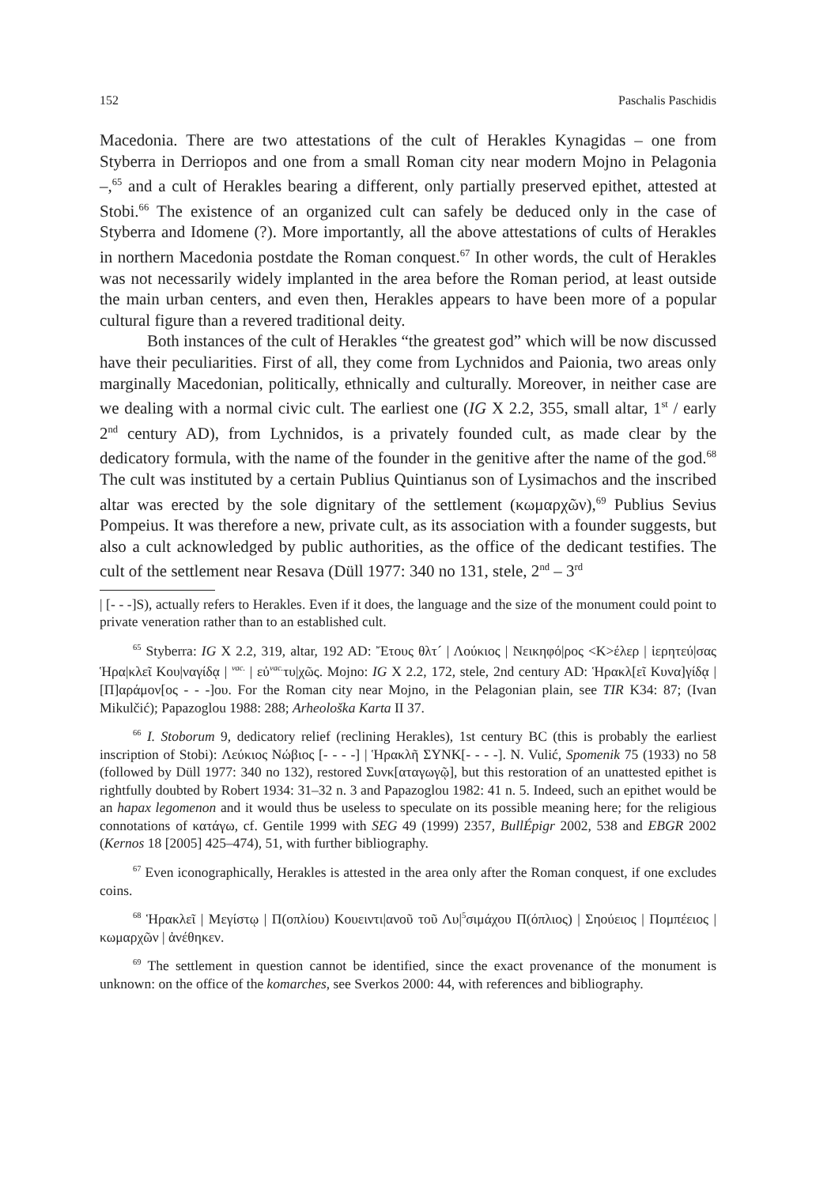152 Paschalis Paschidis
Macedonia. There are two attestations of the cult of Herakles Kynagidas – one from Styberra in Derriopos and one from a small Roman city near modern Mojno in Pelagonia –,<sup>65</sup> and a cult of Herakles bearing a different, only partially preserved epithet, attested at Stobi.<sup>66</sup> The existence of an organized cult can safely be deduced only in the case of Styberra and Idomene (?). More importantly, all the above attestations of cults of Herakles in northern Macedonia postdate the Roman conquest.<sup>67</sup> In other words, the cult of Herakles was not necessarily widely implanted in the area before the Roman period, at least outside the main urban centers, and even then, Herakles appears to have been more of a popular cultural figure than a revered traditional deity.
Both instances of the cult of Herakles “the greatest god” which will be now discussed have their peculiarities. First of all, they come from Lychnidos and Paionia, two areas only marginally Macedonian, politically, ethnically and culturally. Moreover, in neither case are we dealing with a normal civic cult. The earliest one (IG X 2.2, 355, small altar, 1<sup>st</sup> / early 2<sup>nd</sup> century AD), from Lychnidos, is a privately founded cult, as made clear by the dedicatory formula, with the name of the founder in the genitive after the name of the god.<sup>68</sup> The cult was instituted by a certain Publius Quintianus son of Lysimachos and the inscribed altar was erected by the sole dignitary of the settlement (κωμαρχῶν),<sup>69</sup> Publius Sevius Pompeius. It was therefore a new, private cult, as its association with a founder suggests, but also a cult acknowledged by public authorities, as the office of the dedicant testifies. The cult of the settlement near Resava (Düll 1977: 340 no 131, stele, 2<sup>nd</sup> – 3<sup>rd</sup>
| [- - -]S), actually refers to Herakles. Even if it does, the language and the size of the monument could point to private veneration rather than to an established cult.
<sup>65</sup> Styberra: IG X 2.2, 319, altar, 192 AD: Ἔτους θλτ´ | Λούκιος | Νεικηφό|ρος <Κ>έλερ | ἱερητεύ|σας Ἡρα|κλεῖ Κου|ναγίδᾳ | <sup>vac.</sup> | εὐ<sup>vac.</sup>τυ|χῶς. Mojno: IG X 2.2, 172, stele, 2nd century AD: Ἡρακλ[εῖ Κυνα]γίδᾳ | [Π]αράμον[ος - - -]ου. For the Roman city near Mojno, in the Pelagonian plain, see TIR K34: 87; (Ivan Mikulčić); Papazoglou 1988: 288; Arheološka Karta II 37.
<sup>66</sup> I. Stoborum 9, dedicatory relief (reclining Herakles), 1st century BC (this is probably the earliest inscription of Stobi): Λεύκιος Νώβιος [- - - -] | Ἡρακλῆ ΣΥΝΚ[- - - -]. N. Vulić, Spomenik 75 (1933) no 58 (followed by Düll 1977: 340 no 132), restored Συνκ[αταγωγῷ], but this restoration of an unattested epithet is rightfully doubted by Robert 1934: 31–32 n. 3 and Papazoglou 1982: 41 n. 5. Indeed, such an epithet would be an hapax legomenon and it would thus be useless to speculate on its possible meaning here; for the religious connotations of κατάγω, cf. Gentile 1999 with SEG 49 (1999) 2357, BullÉpigr 2002, 538 and EBGR 2002 (Kernos 18 [2005] 425–474), 51, with further bibliography.
<sup>67</sup> Even iconographically, Herakles is attested in the area only after the Roman conquest, if one excludes coins.
<sup>68</sup> Ἡρακλεῖ | Μεγίστῳ | Π(οπλίου) Κουειντι|ανοῦ τοῦ Λυ|<sup>5</sup>σιμάχου Π(όπλιος) | Σηούειος | Πομπέειος | κωμαρχῶν | ἀνέθηκεν.
<sup>69</sup> The settlement in question cannot be identified, since the exact provenance of the monument is unknown: on the office of the komarches, see Sverkos 2000: 44, with references and bibliography.